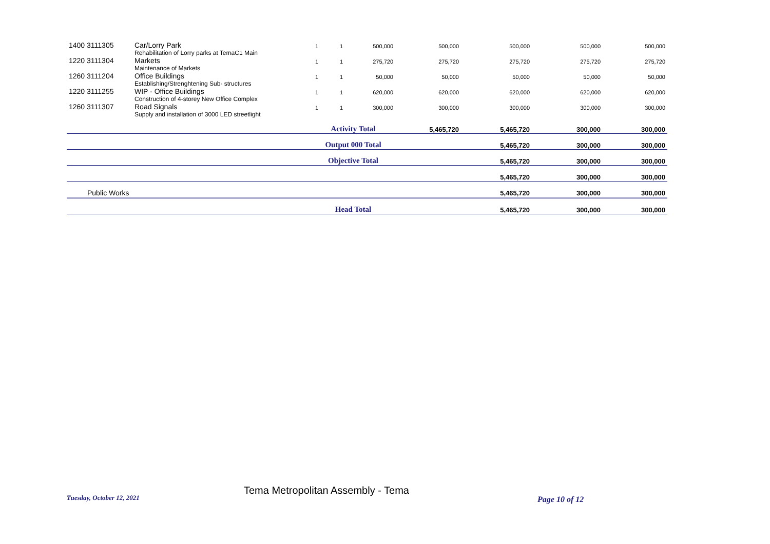| 1400 3111305 | Car/Lorry Park | 1 | 1 | 500,000 | 500,000 | 500,000 | 500,000 | 500,000 |
| | Rehabilitation of Lorry parks at TemaC1 Main | | | | | | | |
| 1220 3111304 | Markets | 1 | 1 | 275,720 | 275,720 | 275,720 | 275,720 | 275,720 |
| | Maintenance of Markets | | | | | | | |
| 1260 3111204 | Office Buildings | 1 | 1 | 50,000 | 50,000 | 50,000 | 50,000 | 50,000 |
| | Establishing/Strenghtening Sub- structures | | | | | | | |
| 1220 3111255 | WIP - Office Buildings | 1 | 1 | 620,000 | 620,000 | 620,000 | 620,000 | 620,000 |
| | Construction of 4-storey New Office Complex | | | | | | | |
| 1260 3111307 | Road Signals | 1 | 1 | 300,000 | 300,000 | 300,000 | 300,000 | 300,000 |
| | Supply and installation of 3000 LED streetlight | | | | | | | |
| | | Activity Total | | | 5,465,720 | 5,465,720 | 300,000 | 300,000 |
| | | Output 000 Total | | | | 5,465,720 | 300,000 | 300,000 |
| | | Objective Total | | | | 5,465,720 | 300,000 | 300,000 |
| | | | | | | 5,465,720 | 300,000 | 300,000 |
| Public Works | | | | | | 5,465,720 | 300,000 | 300,000 |
| | | Head Total | | | | 5,465,720 | 300,000 | 300,000 |
Tuesday, October 12, 2021
Tema Metropolitan Assembly - Tema
Page 10 of 12